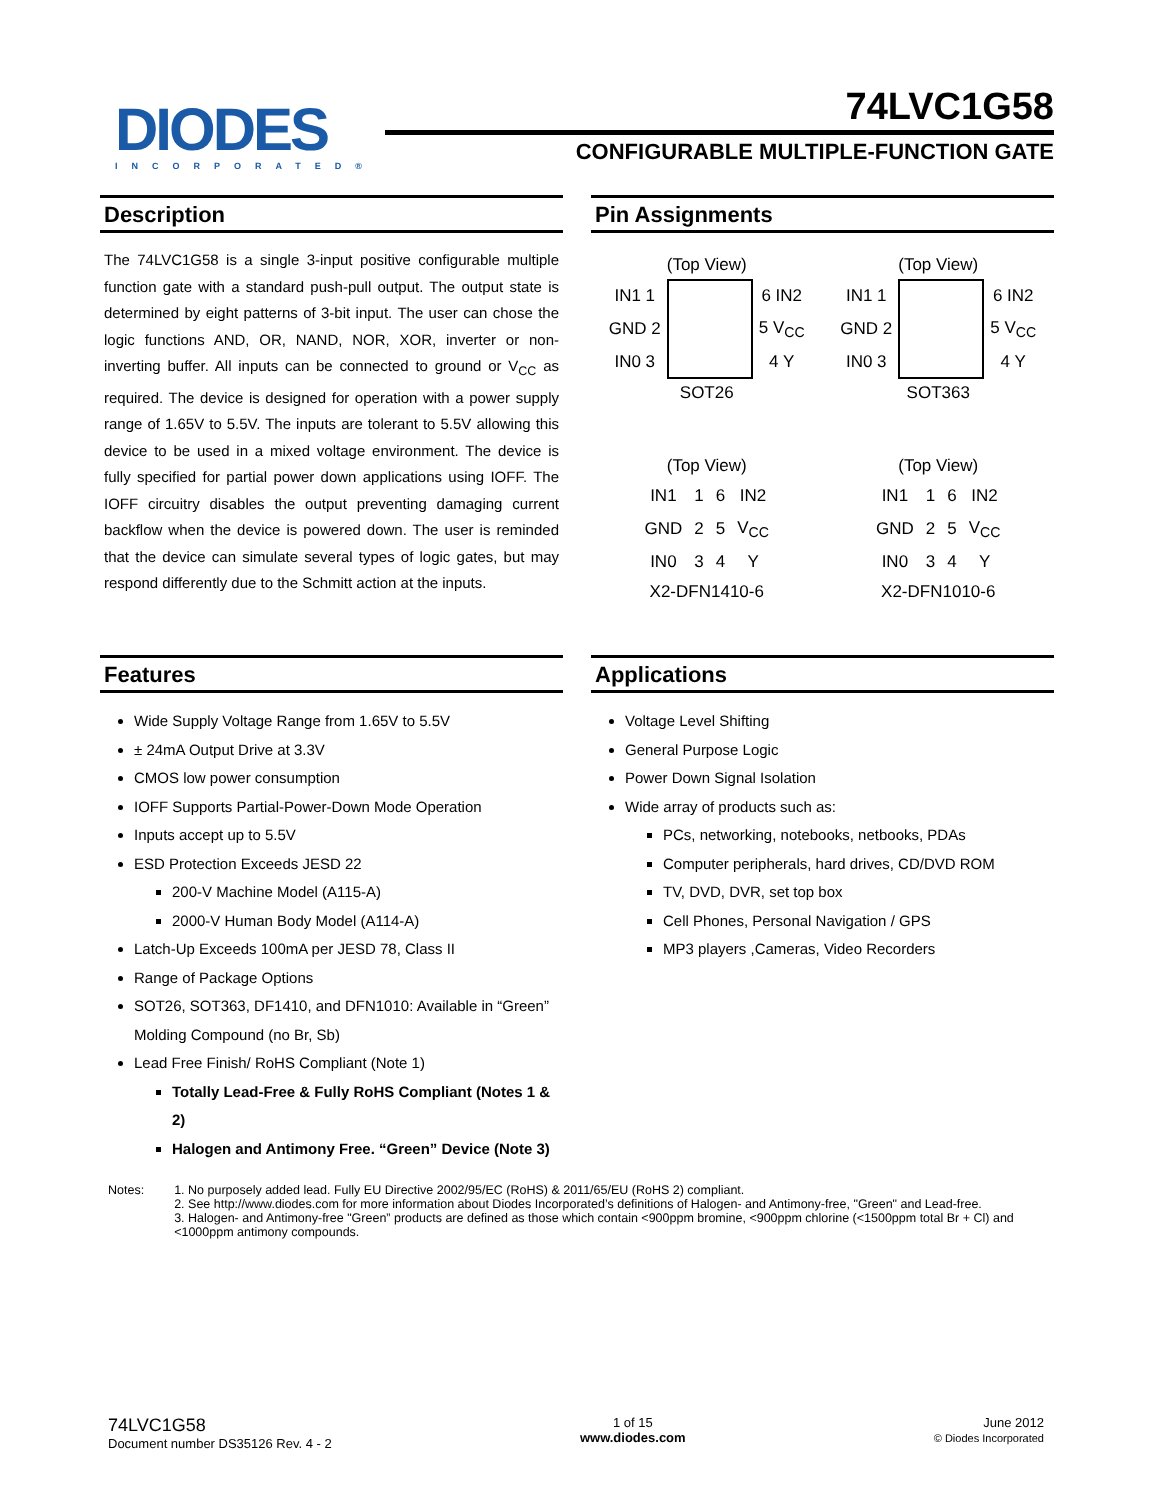DIODES
INCORPORATED®
74LVC1G58
CONFIGURABLE MULTIPLE-FUNCTION GATE
Description
The 74LVC1G58 is a single 3-input positive configurable multiple function gate with a standard push-pull output. The output state is determined by eight patterns of 3-bit input. The user can chose the logic functions AND, OR, NAND, NOR, XOR, inverter or non-inverting buffer. All inputs can be connected to ground or V<sub>CC</sub> as required. The device is designed for operation with a power supply range of 1.65V to 5.5V. The inputs are tolerant to 5.5V allowing this device to be used in a mixed voltage environment. The device is fully specified for partial power down applications using IOFF. The IOFF circuitry disables the output preventing damaging current backflow when the device is powered down. The user is reminded that the device can simulate several types of logic gates, but may respond differently due to the Schmitt action at the inputs.
Pin Assignments
(Top View)
| IN1 1 | | 6 IN2 |
| GND 2 | | 5 V<sub>CC</sub> |
| IN0 3 | | 4 Y |
SOT26
(Top View)
| IN1 1 | | 6 IN2 |
| GND 2 | | 5 V<sub>CC</sub> |
| IN0 3 | | 4 Y |
SOT363
(Top View)
| IN1 | 1 | 6 | IN2 |
| GND | 2 | 5 | V<sub>CC</sub> |
| IN0 | 3 | 4 | Y |
X2-DFN1410-6
(Top View)
| IN1 | 1 | 6 | IN2 |
| GND | 2 | 5 | V<sub>CC</sub> |
| IN0 | 3 | 4 | Y |
X2-DFN1010-6
Features
Wide Supply Voltage Range from 1.65V to 5.5V
± 24mA Output Drive at 3.3V
CMOS low power consumption
IOFF Supports Partial-Power-Down Mode Operation
Inputs accept up to 5.5V
ESD Protection Exceeds JESD 22
200-V Machine Model (A115-A)
2000-V Human Body Model (A114-A)
Latch-Up Exceeds 100mA per JESD 78, Class II
Range of Package Options
SOT26, SOT363, DF1410, and DFN1010: Available in “Green” Molding Compound (no Br, Sb)
Lead Free Finish/ RoHS Compliant (Note 1)
Totally Lead-Free & Fully RoHS Compliant (Notes 1 & 2)
Halogen and Antimony Free. “Green” Device (Note 3)
Applications
Voltage Level Shifting
General Purpose Logic
Power Down Signal Isolation
Wide array of products such as:
PCs, networking, notebooks, netbooks, PDAs
Computer peripherals, hard drives, CD/DVD ROM
TV, DVD, DVR, set top box
Cell Phones, Personal Navigation / GPS
MP3 players ,Cameras, Video Recorders
Notes: 1. No purposely added lead. Fully EU Directive 2002/95/EC (RoHS) & 2011/65/EU (RoHS 2) compliant.
2. See http://www.diodes.com for more information about Diodes Incorporated’s definitions of Halogen- and Antimony-free, "Green" and Lead-free.
3. Halogen- and Antimony-free "Green” products are defined as those which contain <900ppm bromine, <900ppm chlorine (<1500ppm total Br + Cl) and <1000ppm antimony compounds.
74LVC1G58
Document number DS35126 Rev. 4 - 2
1 of 15
www.diodes.com
June 2012
© Diodes Incorporated